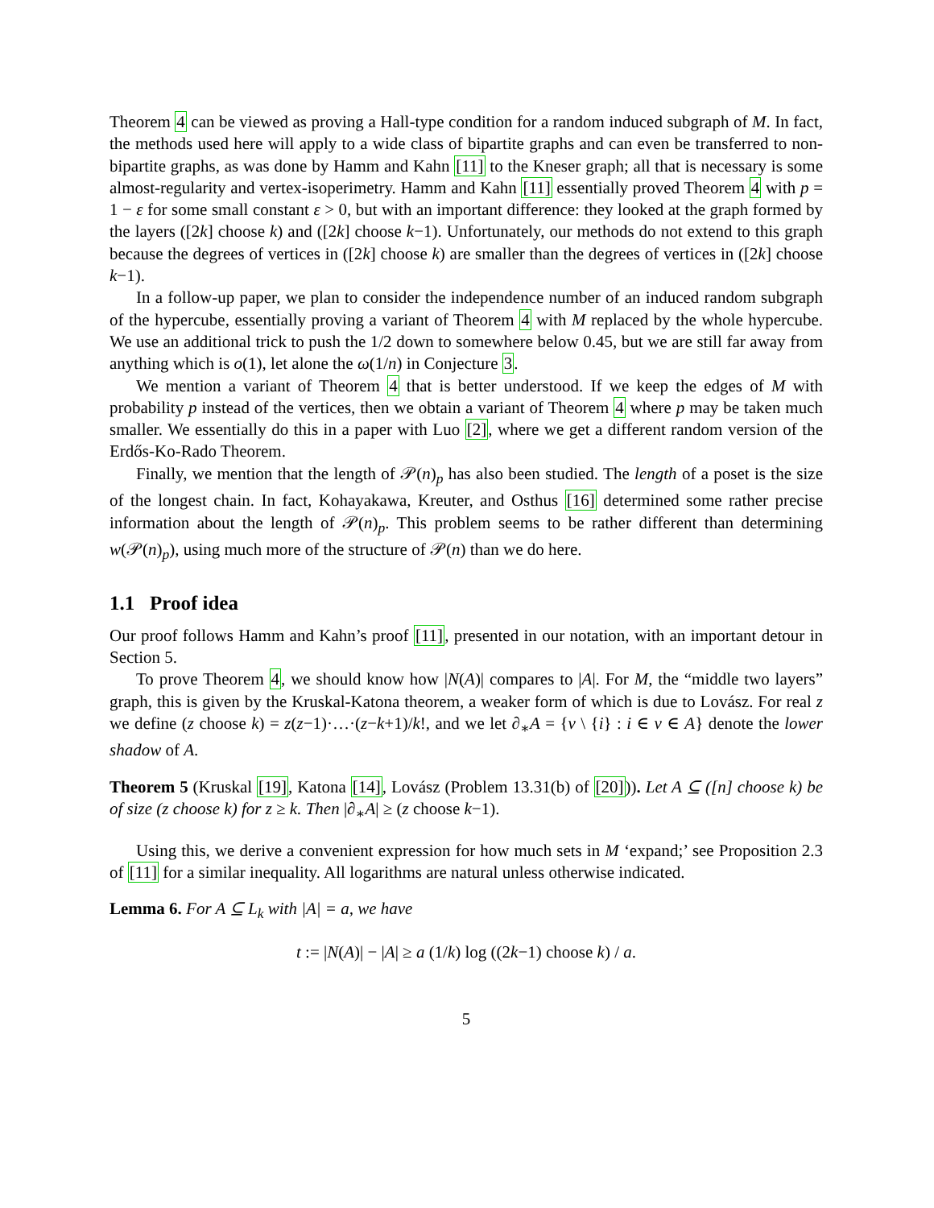Theorem 4 can be viewed as proving a Hall-type condition for a random induced subgraph of M. In fact, the methods used here will apply to a wide class of bipartite graphs and can even be transferred to non-bipartite graphs, as was done by Hamm and Kahn [11] to the Kneser graph; all that is necessary is some almost-regularity and vertex-isoperimetry. Hamm and Kahn [11] essentially proved Theorem 4 with p = 1 − ε for some small constant ε > 0, but with an important difference: they looked at the graph formed by the layers ([2k] choose k) and ([2k] choose k−1). Unfortunately, our methods do not extend to this graph because the degrees of vertices in ([2k] choose k) are smaller than the degrees of vertices in ([2k] choose k−1).
In a follow-up paper, we plan to consider the independence number of an induced random subgraph of the hypercube, essentially proving a variant of Theorem 4 with M replaced by the whole hypercube. We use an additional trick to push the 1/2 down to somewhere below 0.45, but we are still far away from anything which is o(1), let alone the ω(1/n) in Conjecture 3.
We mention a variant of Theorem 4 that is better understood. If we keep the edges of M with probability p instead of the vertices, then we obtain a variant of Theorem 4 where p may be taken much smaller. We essentially do this in a paper with Luo [2], where we get a different random version of the Erdős-Ko-Rado Theorem.
Finally, we mention that the length of 𝒫(n)<sub>p</sub> has also been studied. The length of a poset is the size of the longest chain. In fact, Kohayakawa, Kreuter, and Osthus [16] determined some rather precise information about the length of 𝒫(n)<sub>p</sub>. This problem seems to be rather different than determining w(𝒫(n)<sub>p</sub>), using much more of the structure of 𝒫(n) than we do here.
1.1 Proof idea
Our proof follows Hamm and Kahn’s proof [11], presented in our notation, with an important detour in Section 5.
To prove Theorem 4, we should know how |N(A)| compares to |A|. For M, the “middle two layers” graph, this is given by the Kruskal-Katona theorem, a weaker form of which is due to Lovász. For real z we define (z choose k) = z(z−1)·…·(z−k+1)/k!, and we let ∂<sub>∗</sub>A = {v \ {i} : i ∈ v ∈ A} denote the lower shadow of A.
Theorem 5 (Kruskal [19], Katona [14], Lovász (Problem 13.31(b) of [20])). Let A ⊆ ([n] choose k) be of size (z choose k) for z ≥ k. Then |∂<sub>∗</sub>A| ≥ (z choose k−1).
Using this, we derive a convenient expression for how much sets in M ‘expand;’ see Proposition 2.3 of [11] for a similar inequality. All logarithms are natural unless otherwise indicated.
Lemma 6. For A ⊆ L<sub>k</sub> with |A| = a, we have
t := |N(A)| − |A| ≥ a (1/k) log ((2k−1) choose k) / a.
5